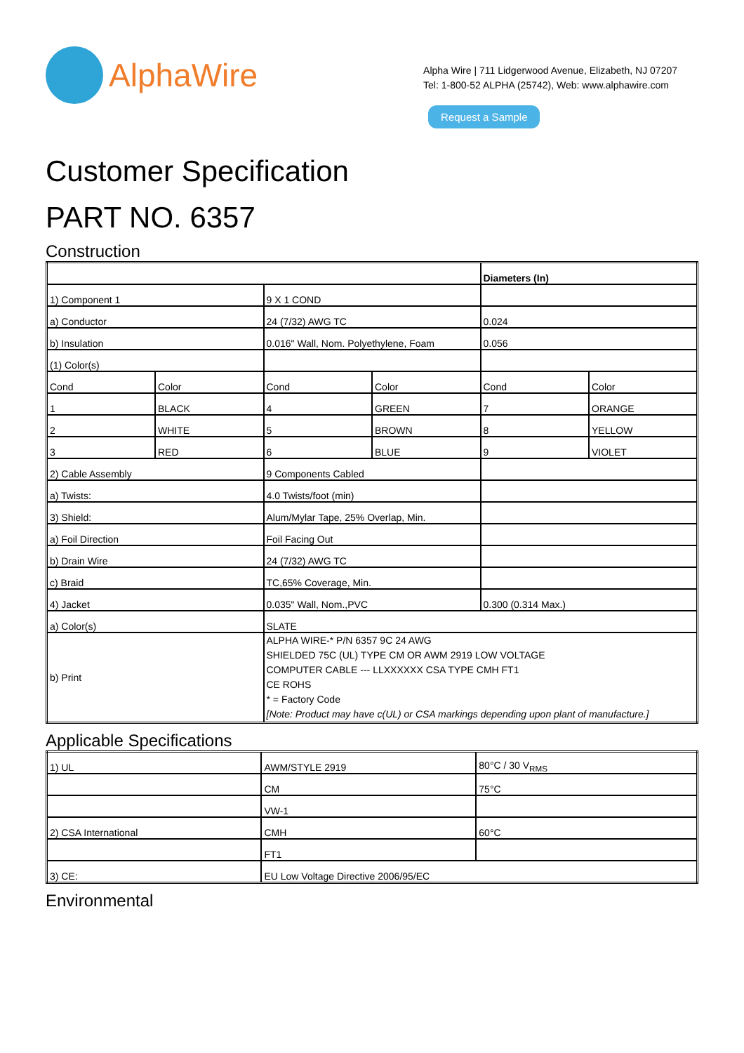AlphaWire
Alpha Wire | 711 Lidgerwood Avenue, Elizabeth, NJ 07207
Tel: 1-800-52 ALPHA (25742), Web: www.alphawire.com
Request a Sample
Customer Specification
PART NO. 6357
Construction
| | | | | Diameters (In) | |
| 1) Component 1 | | 9 X 1 COND | | | |
| a) Conductor | | 24 (7/32) AWG TC | | 0.024 | |
| b) Insulation | | 0.016" Wall, Nom. Polyethylene, Foam | | 0.056 | |
| (1) Color(s) | | | | | |
| Cond | Color | Cond | Color | Cond | Color |
| 1 | BLACK | 4 | GREEN | 7 | ORANGE |
| 2 | WHITE | 5 | BROWN | 8 | YELLOW |
| 3 | RED | 6 | BLUE | 9 | VIOLET |
| 2) Cable Assembly | | 9 Components Cabled | | | |
| a) Twists: | | 4.0 Twists/foot (min) | | | |
| 3) Shield: | | Alum/Mylar Tape, 25% Overlap, Min. | | | |
| a) Foil Direction | | Foil Facing Out | | | |
| b) Drain Wire | | 24 (7/32) AWG TC | | | |
| c) Braid | | TC,65% Coverage, Min. | | | |
| 4) Jacket | | 0.035" Wall, Nom.,PVC | | 0.300 (0.314 Max.) | |
| a) Color(s) | | SLATE | | | |
| b) Print | | ALPHA WIRE-* P/N 6357 9C 24 AWG SHIELDED 75C (UL) TYPE CM OR AWM 2919 LOW VOLTAGE COMPUTER CABLE --- LLXXXXXX CSA TYPE CMH FT1 CE ROHS * = Factory Code [Note: Product may have c(UL) or CSA markings depending upon plant of manufacture.] | | | |
Applicable Specifications
| 1) UL | AWM/STYLE 2919 | 80°C / 30 V<sub>RMS</sub> |
| | CM | 75°C |
| | VW-1 | |
| 2) CSA International | CMH | 60°C |
| | FT1 | |
| 3) CE: | EU Low Voltage Directive 2006/95/EC | |
Environmental